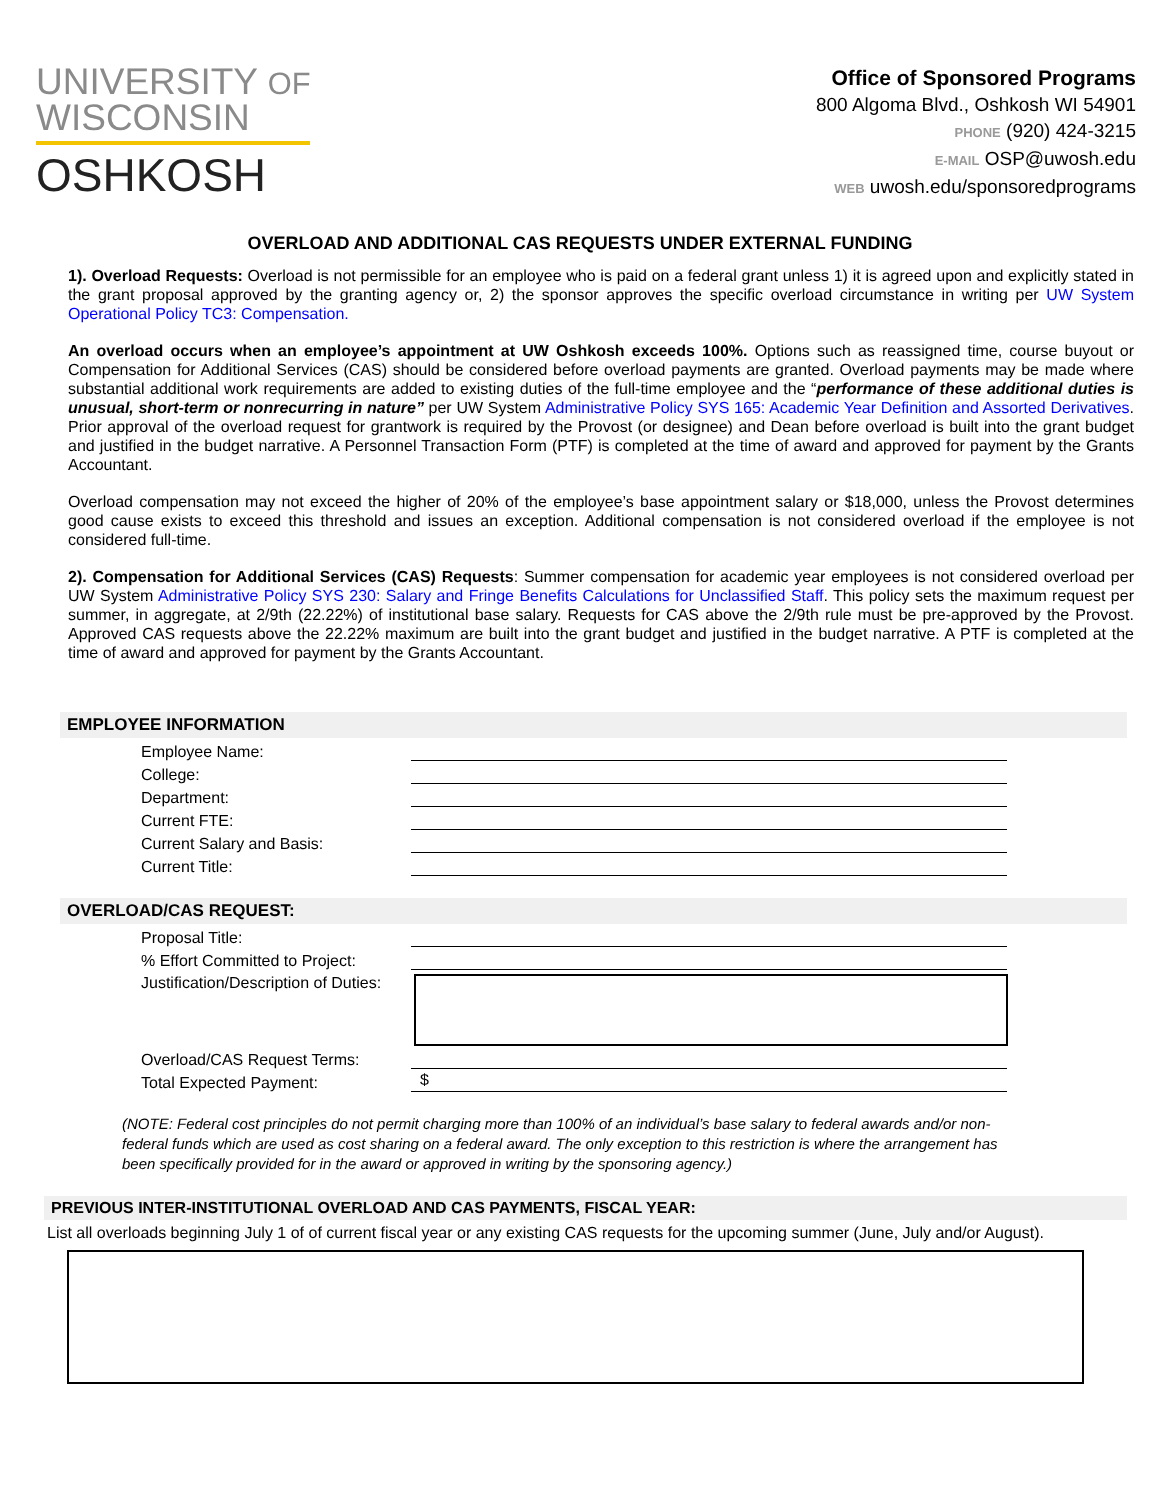UNIVERSITY OF
WISCONSIN
OSHKOSH
Office of Sponsored Programs
800 Algoma Blvd., Oshkosh WI 54901
PHONE (920) 424-3215
E-MAIL OSP@uwosh.edu
WEB uwosh.edu/sponsoredprograms
OVERLOAD AND ADDITIONAL CAS REQUESTS UNDER EXTERNAL FUNDING
1). Overload Requests: Overload is not permissible for an employee who is paid on a federal grant unless 1) it is agreed upon and explicitly stated in the grant proposal approved by the granting agency or, 2) the sponsor approves the specific overload circumstance in writing per UW System Operational Policy TC3: Compensation.
An overload occurs when an employee’s appointment at UW Oshkosh exceeds 100%. Options such as reassigned time, course buyout or Compensation for Additional Services (CAS) should be considered before overload payments are granted. Overload payments may be made where substantial additional work requirements are added to existing duties of the full-time employee and the “performance of these additional duties is unusual, short-term or nonrecurring in nature” per UW System Administrative Policy SYS 165: Academic Year Definition and Assorted Derivatives. Prior approval of the overload request for grantwork is required by the Provost (or designee) and Dean before overload is built into the grant budget and justified in the budget narrative. A Personnel Transaction Form (PTF) is completed at the time of award and approved for payment by the Grants Accountant.
Overload compensation may not exceed the higher of 20% of the employee’s base appointment salary or $18,000, unless the Provost determines good cause exists to exceed this threshold and issues an exception. Additional compensation is not considered overload if the employee is not considered full-time.
2). Compensation for Additional Services (CAS) Requests: Summer compensation for academic year employees is not considered overload per UW System Administrative Policy SYS 230: Salary and Fringe Benefits Calculations for Unclassified Staff. This policy sets the maximum request per summer, in aggregate, at 2/9th (22.22%) of institutional base salary. Requests for CAS above the 2/9th rule must be pre-approved by the Provost. Approved CAS requests above the 22.22% maximum are built into the grant budget and justified in the budget narrative. A PTF is completed at the time of award and approved for payment by the Grants Accountant.
EMPLOYEE INFORMATION
Employee Name:
College:
Department:
Current FTE:
Current Salary and Basis:
Current Title:
OVERLOAD/CAS REQUEST:
Proposal Title:
% Effort Committed to Project:
Justification/Description of Duties:
Overload/CAS Request Terms:
Total Expected Payment:
$
(NOTE: Federal cost principles do not permit charging more than 100% of an individual’s base salary to federal awards and/or non-federal funds which are used as cost sharing on a federal award. The only exception to this restriction is where the arrangement has been specifically provided for in the award or approved in writing by the sponsoring agency.)
PREVIOUS INTER-INSTITUTIONAL OVERLOAD AND CAS PAYMENTS, FISCAL YEAR:
List all overloads beginning July 1 of of current fiscal year or any existing CAS requests for the upcoming summer (June, July and/or August).